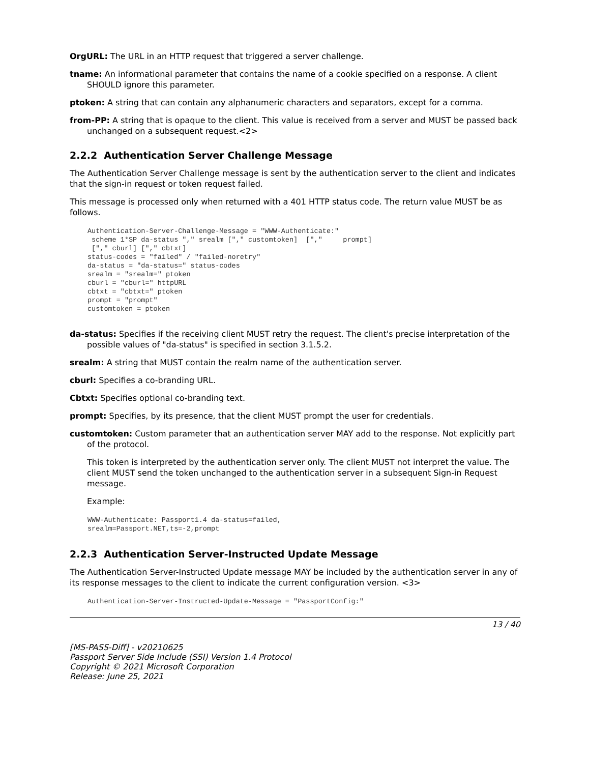OrgURL: The URL in an HTTP request that triggered a server challenge.
tname: An informational parameter that contains the name of a cookie specified on a response. A client SHOULD ignore this parameter.
ptoken: A string that can contain any alphanumeric characters and separators, except for a comma.
from-PP: A string that is opaque to the client. This value is received from a server and MUST be passed back unchanged on a subsequent request.<2>
2.2.2 Authentication Server Challenge Message
The Authentication Server Challenge message is sent by the authentication server to the client and indicates that the sign-in request or token request failed.
This message is processed only when returned with a 401 HTTP status code. The return value MUST be as follows.
Authentication-Server-Challenge-Message = "WWW-Authenticate:"
 scheme 1*SP da-status "," srealm ["," customtoken]  [","     prompt]
 ["," cburl] ["," cbtxt]
status-codes = "failed" / "failed-noretry"
da-status = "da-status=" status-codes
srealm = "srealm=" ptoken
cburl = "cburl=" httpURL
cbtxt = "cbtxt=" ptoken
prompt = "prompt"
customtoken = ptoken
da-status: Specifies if the receiving client MUST retry the request. The client's precise interpretation of the possible values of "da-status" is specified in section 3.1.5.2.
srealm: A string that MUST contain the realm name of the authentication server.
cburl: Specifies a co-branding URL.
Cbtxt: Specifies optional co-branding text.
prompt: Specifies, by its presence, that the client MUST prompt the user for credentials.
customtoken: Custom parameter that an authentication server MAY add to the response. Not explicitly part of the protocol.
This token is interpreted by the authentication server only. The client MUST not interpret the value. The client MUST send the token unchanged to the authentication server in a subsequent Sign-in Request message.
Example:
WWW-Authenticate: Passport1.4 da-status=failed,
srealm=Passport.NET,ts=-2,prompt
2.2.3 Authentication Server-Instructed Update Message
The Authentication Server-Instructed Update message MAY be included by the authentication server in any of its response messages to the client to indicate the current configuration version. <3>
Authentication-Server-Instructed-Update-Message = "PassportConfig:"
13 / 40
[MS-PASS-Diff] - v20210625
Passport Server Side Include (SSI) Version 1.4 Protocol
Copyright © 2021 Microsoft Corporation
Release: June 25, 2021